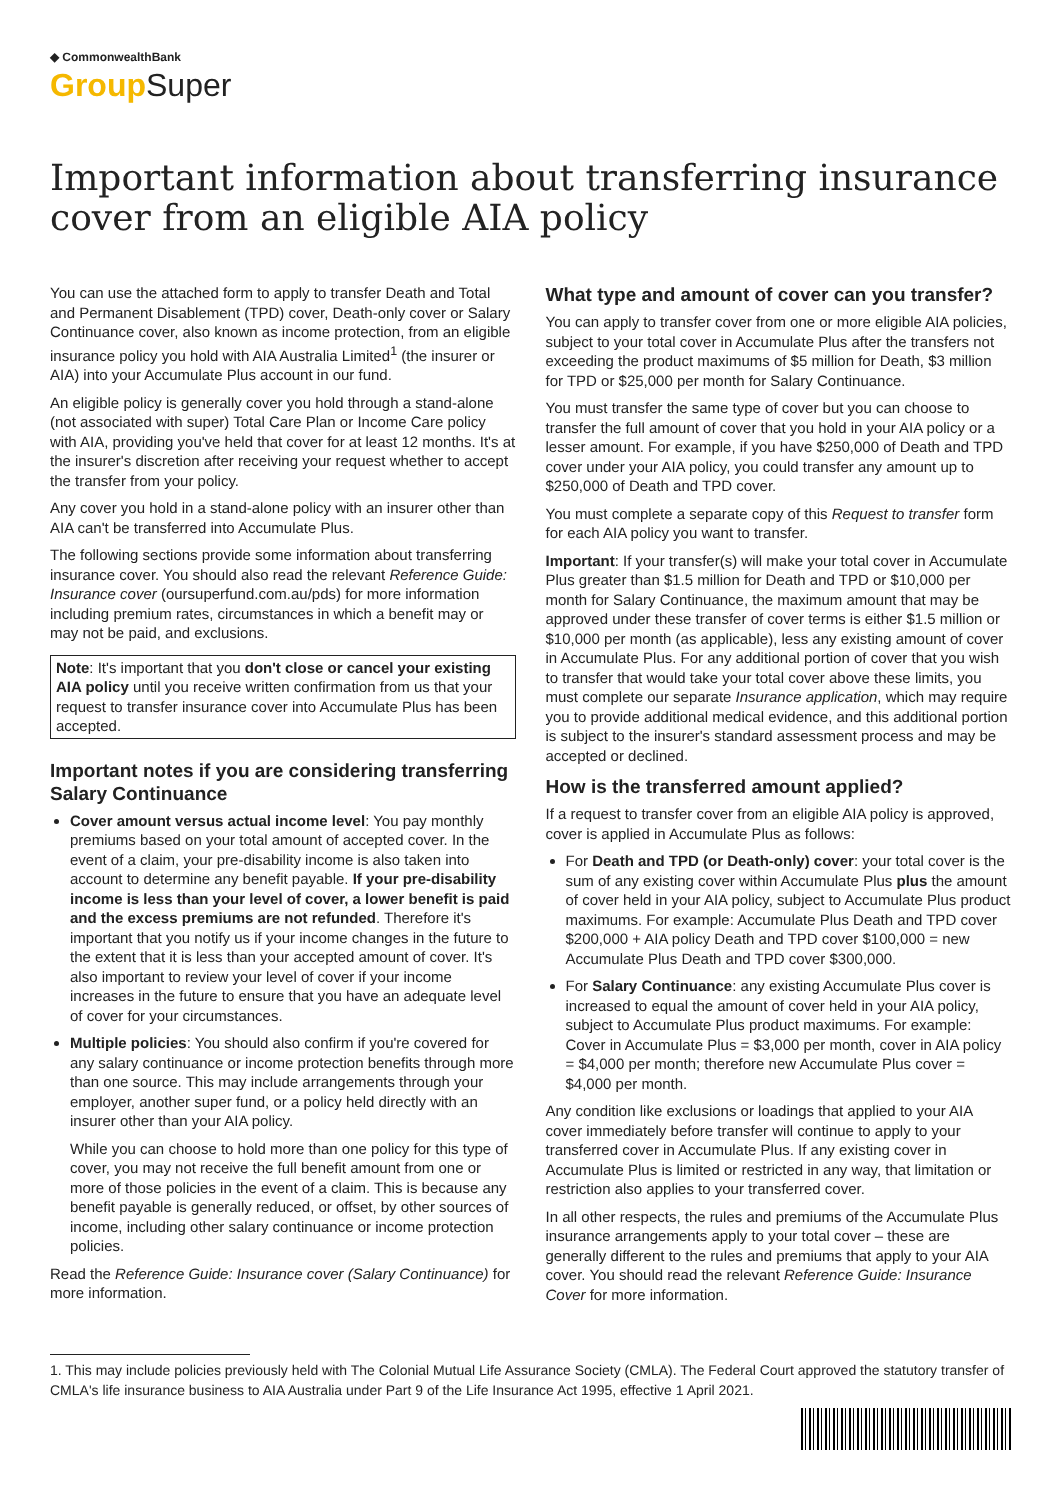◆ CommonwealthBank
Group Super
Important information about transferring insurance cover from an eligible AIA policy
You can use the attached form to apply to transfer Death and Total and Permanent Disablement (TPD) cover, Death-only cover or Salary Continuance cover, also known as income protection, from an eligible insurance policy you hold with AIA Australia Limited<sup>1</sup> (the insurer or AIA) into your Accumulate Plus account in our fund.
An eligible policy is generally cover you hold through a stand-alone (not associated with super) Total Care Plan or Income Care policy with AIA, providing you've held that cover for at least 12 months. It's at the insurer's discretion after receiving your request whether to accept the transfer from your policy.
Any cover you hold in a stand-alone policy with an insurer other than AIA can't be transferred into Accumulate Plus.
The following sections provide some information about transferring insurance cover. You should also read the relevant Reference Guide: Insurance cover (oursuperfund.com.au/pds) for more information including premium rates, circumstances in which a benefit may or may not be paid, and exclusions.
Note: It's important that you don't close or cancel your existing AIA policy until you receive written confirmation from us that your request to transfer insurance cover into Accumulate Plus has been accepted.
Important notes if you are considering transferring Salary Continuance
Cover amount versus actual income level: You pay monthly premiums based on your total amount of accepted cover. In the event of a claim, your pre-disability income is also taken into account to determine any benefit payable. If your pre-disability income is less than your level of cover, a lower benefit is paid and the excess premiums are not refunded. Therefore it's important that you notify us if your income changes in the future to the extent that it is less than your accepted amount of cover. It's also important to review your level of cover if your income increases in the future to ensure that you have an adequate level of cover for your circumstances.
Multiple policies: You should also confirm if you're covered for any salary continuance or income protection benefits through more than one source. This may include arrangements through your employer, another super fund, or a policy held directly with an insurer other than your AIA policy.
While you can choose to hold more than one policy for this type of cover, you may not receive the full benefit amount from one or more of those policies in the event of a claim. This is because any benefit payable is generally reduced, or offset, by other sources of income, including other salary continuance or income protection policies.
Read the Reference Guide: Insurance cover (Salary Continuance) for more information.
What type and amount of cover can you transfer?
You can apply to transfer cover from one or more eligible AIA policies, subject to your total cover in Accumulate Plus after the transfers not exceeding the product maximums of $5 million for Death, $3 million for TPD or $25,000 per month for Salary Continuance.
You must transfer the same type of cover but you can choose to transfer the full amount of cover that you hold in your AIA policy or a lesser amount. For example, if you have $250,000 of Death and TPD cover under your AIA policy, you could transfer any amount up to $250,000 of Death and TPD cover.
You must complete a separate copy of this Request to transfer form for each AIA policy you want to transfer.
Important: If your transfer(s) will make your total cover in Accumulate Plus greater than $1.5 million for Death and TPD or $10,000 per month for Salary Continuance, the maximum amount that may be approved under these transfer of cover terms is either $1.5 million or $10,000 per month (as applicable), less any existing amount of cover in Accumulate Plus. For any additional portion of cover that you wish to transfer that would take your total cover above these limits, you must complete our separate Insurance application, which may require you to provide additional medical evidence, and this additional portion is subject to the insurer's standard assessment process and may be accepted or declined.
How is the transferred amount applied?
If a request to transfer cover from an eligible AIA policy is approved, cover is applied in Accumulate Plus as follows:
For Death and TPD (or Death-only) cover: your total cover is the sum of any existing cover within Accumulate Plus plus the amount of cover held in your AIA policy, subject to Accumulate Plus product maximums. For example: Accumulate Plus Death and TPD cover $200,000 + AIA policy Death and TPD cover $100,000 = new Accumulate Plus Death and TPD cover $300,000.
For Salary Continuance: any existing Accumulate Plus cover is increased to equal the amount of cover held in your AIA policy, subject to Accumulate Plus product maximums. For example: Cover in Accumulate Plus = $3,000 per month, cover in AIA policy = $4,000 per month; therefore new Accumulate Plus cover = $4,000 per month.
Any condition like exclusions or loadings that applied to your AIA cover immediately before transfer will continue to apply to your transferred cover in Accumulate Plus. If any existing cover in Accumulate Plus is limited or restricted in any way, that limitation or restriction also applies to your transferred cover.
In all other respects, the rules and premiums of the Accumulate Plus insurance arrangements apply to your total cover – these are generally different to the rules and premiums that apply to your AIA cover. You should read the relevant Reference Guide: Insurance Cover for more information.
1. This may include policies previously held with The Colonial Mutual Life Assurance Society (CMLA). The Federal Court approved the statutory transfer of CMLA's life insurance business to AIA Australia under Part 9 of the Life Insurance Act 1995, effective 1 April 2021.